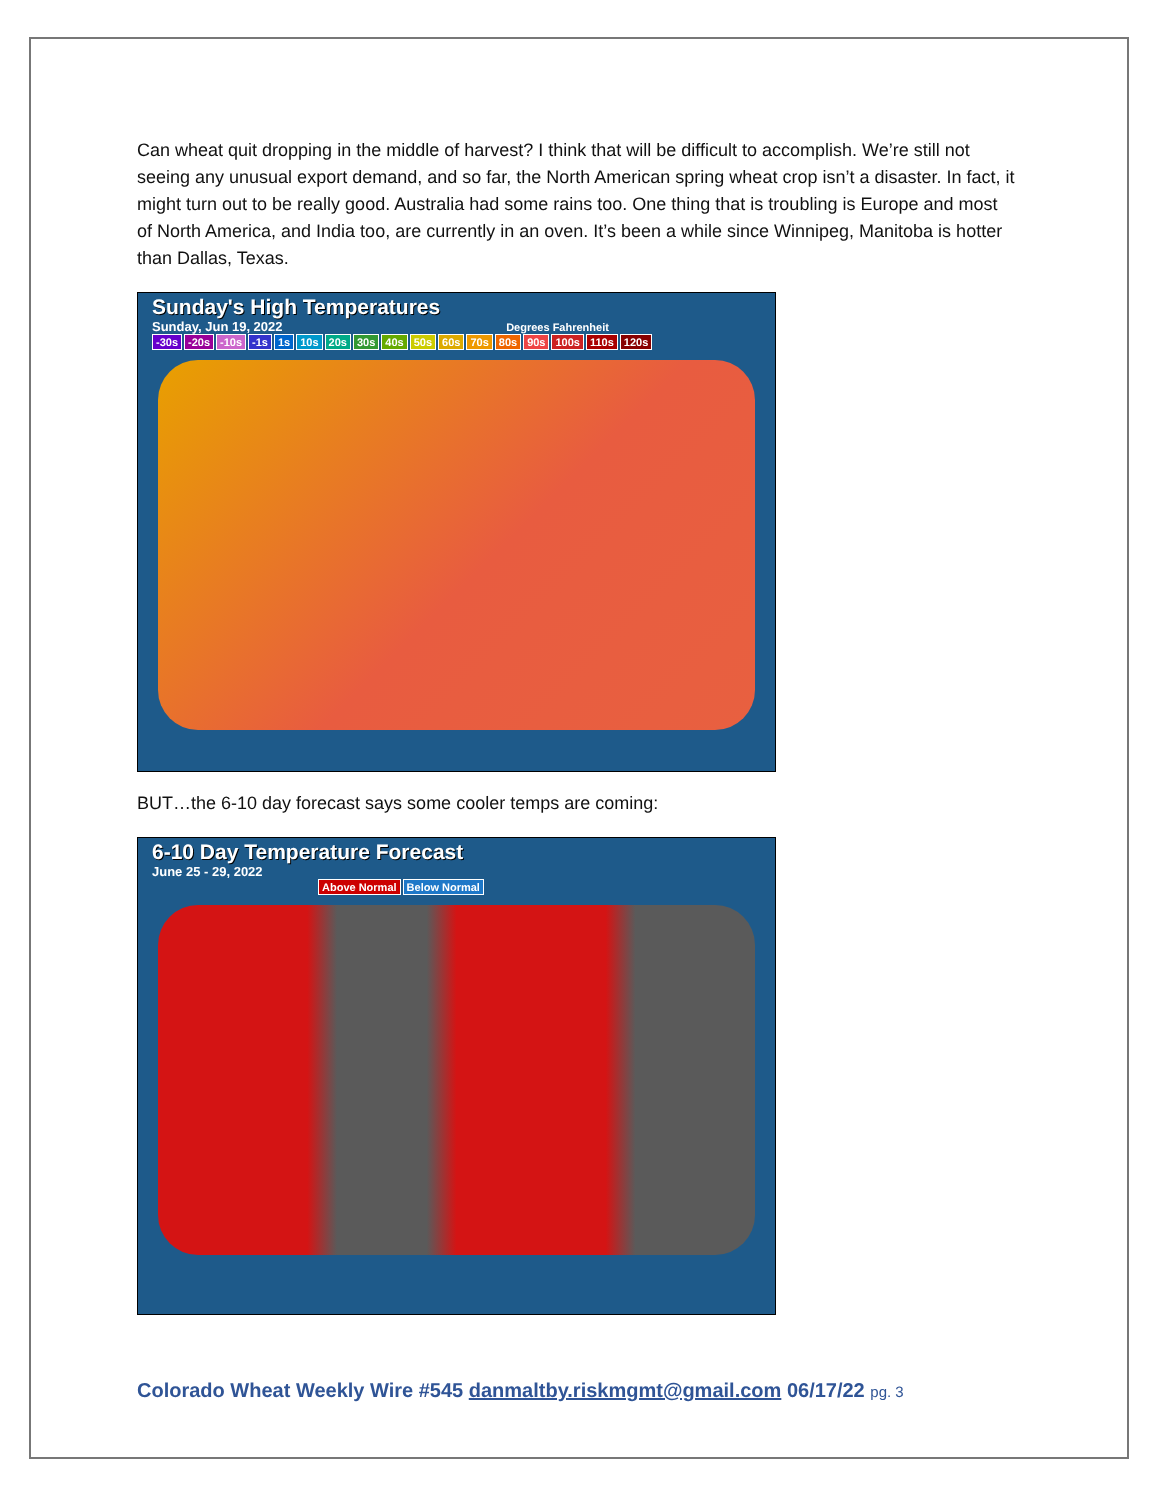Can wheat quit dropping in the middle of harvest? I think that will be difficult to accomplish. We’re still not seeing any unusual export demand, and so far, the North American spring wheat crop isn’t a disaster. In fact, it might turn out to be really good. Australia had some rains too. One thing that is troubling is Europe and most of North America, and India too, are currently in an oven. It’s been a while since Winnipeg, Manitoba is hotter than Dallas, Texas.
Sunday's High Temperatures
Sunday, Jun 19, 2022 Degrees Fahrenheit
-30s -20s -10s -1s 1s 10s 20s 30s 40s 50s 60s 70s 80s 90s 100s 110s 120s
BUT…the 6-10 day forecast says some cooler temps are coming:
6-10 Day Temperature Forecast
June 25 - 29, 2022
Above Normal Below Normal
Colorado Wheat Weekly Wire #545 danmaltby.riskmgmt@gmail.com 06/17/22 pg. 3